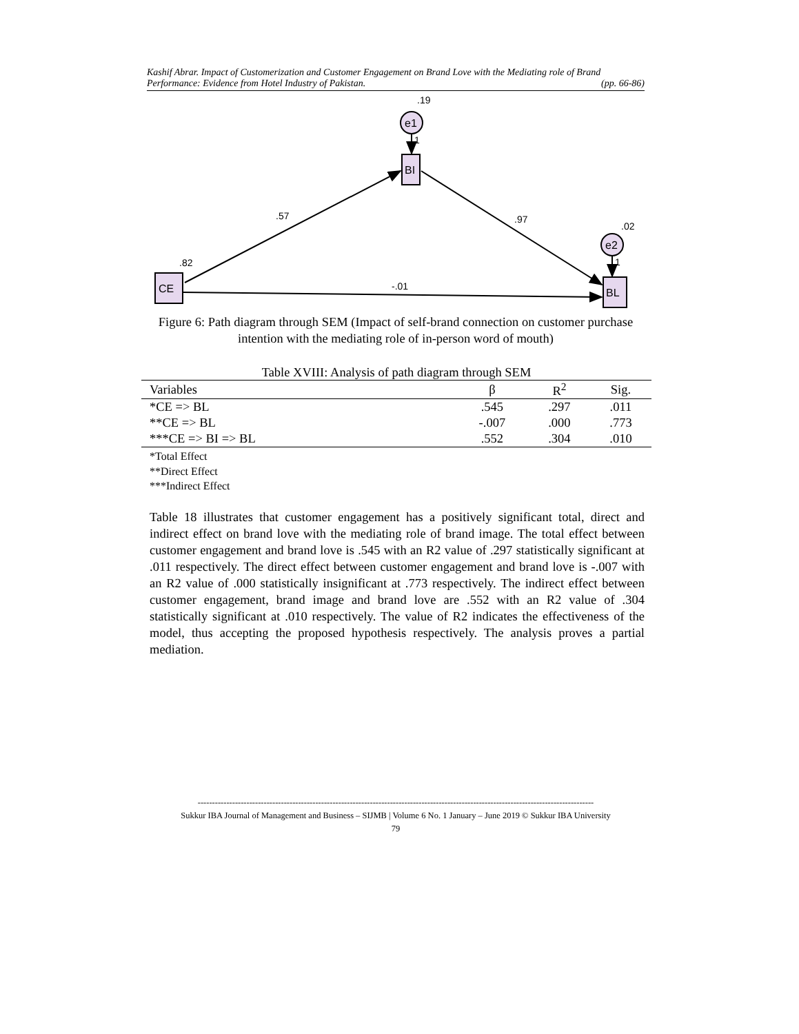Kashif Abrar. Impact of Customerization and Customer Engagement on Brand Love with the Mediating role of Brand
Performance: Evidence from Hotel Industry of Pakistan. (pp. 66-86)
.19
e1
1
BI
.57
.97
.02
e2
1
BL
.82
CE
-.01
Figure 6: Path diagram through SEM (Impact of self-brand connection on customer purchase intention with the mediating role of in-person word of mouth)
Table XVIII: Analysis of path diagram through SEM
| Variables | β | R<sup>2</sup> | Sig. |
| --- | --- | --- | --- |
| *CE => BL | .545 | .297 | .011 |
| **CE => BL | -.007 | .000 | .773 |
| ***CE => BI => BL | .552 | .304 | .010 |
*Total Effect
**Direct Effect
***Indirect Effect
Table 18 illustrates that customer engagement has a positively significant total, direct and indirect effect on brand love with the mediating role of brand image. The total effect between customer engagement and brand love is .545 with an R2 value of .297 statistically significant at .011 respectively. The direct effect between customer engagement and brand love is -.007 with an R2 value of .000 statistically insignificant at .773 respectively. The indirect effect between customer engagement, brand image and brand love are .552 with an R2 value of .304 statistically significant at .010 respectively. The value of R2 indicates the effectiveness of the model, thus accepting the proposed hypothesis respectively. The analysis proves a partial mediation.
------------------------------------------------------------------------------------------------------------------------------------------
Sukkur IBA Journal of Management and Business – SIJMB | Volume 6 No. 1 January – June 2019 © Sukkur IBA University
79